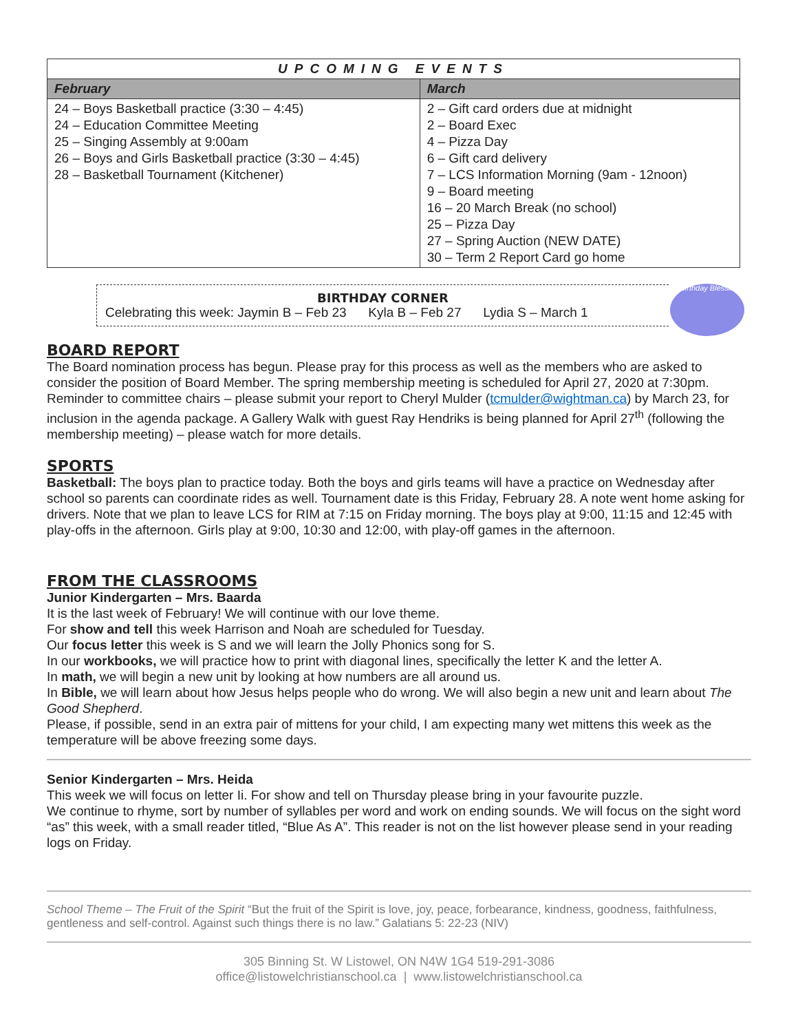| UPCOMING EVENTS | |
| --- | --- |
| February | March |
| 24 – Boys Basketball practice (3:30 – 4:45) 24 – Education Committee Meeting 25 – Singing Assembly at 9:00am 26 – Boys and Girls Basketball practice (3:30 – 4:45) 28 – Basketball Tournament (Kitchener) | 2 – Gift card orders due at midnight 2 – Board Exec 4 – Pizza Day 6 – Gift card delivery 7 – LCS Information Morning (9am - 12noon) 9 – Board meeting 16 – 20 March Break (no school) 25 – Pizza Day 27 – Spring Auction (NEW DATE) 30 – Term 2 Report Card go home |
BIRTHDAY CORNER
Celebrating this week: Jaymin B – Feb 23 Kyla B – Feb 27 Lydia S – March 1
Birthday Blessings
BOARD REPORT
The Board nomination process has begun. Please pray for this process as well as the members who are asked to consider the position of Board Member. The spring membership meeting is scheduled for April 27, 2020 at 7:30pm. Reminder to committee chairs – please submit your report to Cheryl Mulder (tcmulder@wightman.ca) by March 23, for inclusion in the agenda package. A Gallery Walk with guest Ray Hendriks is being planned for April 27<sup>th</sup> (following the membership meeting) – please watch for more details.
SPORTS
Basketball: The boys plan to practice today. Both the boys and girls teams will have a practice on Wednesday after school so parents can coordinate rides as well. Tournament date is this Friday, February 28. A note went home asking for drivers. Note that we plan to leave LCS for RIM at 7:15 on Friday morning. The boys play at 9:00, 11:15 and 12:45 with play-offs in the afternoon. Girls play at 9:00, 10:30 and 12:00, with play-off games in the afternoon.
FROM THE CLASSROOMS
Junior Kindergarten – Mrs. Baarda
It is the last week of February! We will continue with our love theme.
For show and tell this week Harrison and Noah are scheduled for Tuesday.
Our focus letter this week is S and we will learn the Jolly Phonics song for S.
In our workbooks, we will practice how to print with diagonal lines, specifically the letter K and the letter A.
In math, we will begin a new unit by looking at how numbers are all around us.
In Bible, we will learn about how Jesus helps people who do wrong. We will also begin a new unit and learn about The Good Shepherd.
Please, if possible, send in an extra pair of mittens for your child, I am expecting many wet mittens this week as the temperature will be above freezing some days.
Senior Kindergarten – Mrs. Heida
This week we will focus on letter Ii. For show and tell on Thursday please bring in your favourite puzzle.
We continue to rhyme, sort by number of syllables per word and work on ending sounds. We will focus on the sight word “as” this week, with a small reader titled, “Blue As A”. This reader is not on the list however please send in your reading logs on Friday.
School Theme – The Fruit of the Spirit “But the fruit of the Spirit is love, joy, peace, forbearance, kindness, goodness, faithfulness, gentleness and self-control. Against such things there is no law.” Galatians 5: 22-23 (NIV)
305 Binning St. W Listowel, ON N4W 1G4 519-291-3086
office@listowelchristianschool.ca | www.listowelchristianschool.ca